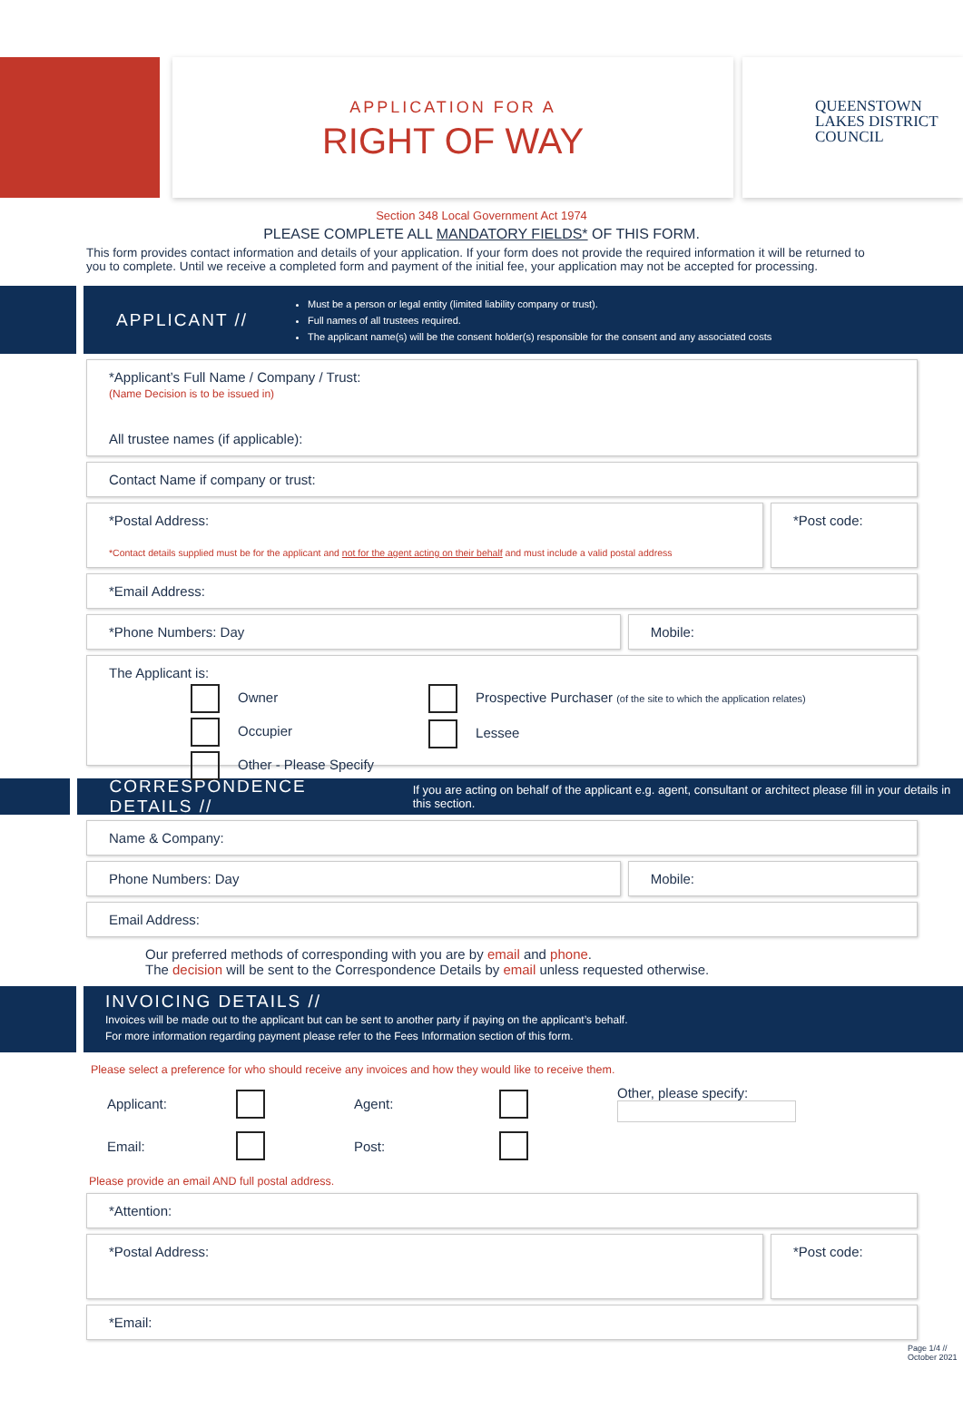APPLICATION FOR A
RIGHT OF WAY
QUEENSTOWN
LAKES DISTRICT
COUNCIL
Section 348 Local Government Act 1974
PLEASE COMPLETE ALL MANDATORY FIELDS* OF THIS FORM.
This form provides contact information and details of your application. If your form does not provide the required information it will be returned to you to complete. Until we receive a completed form and payment of the initial fee, your application may not be accepted for processing.
APPLICANT //
Must be a person or legal entity (limited liability company or trust).
Full names of all trustees required.
The applicant name(s) will be the consent holder(s) responsible for the consent and any associated costs
*Applicant’s Full Name / Company / Trust:
(Name Decision is to be issued in)
All trustee names (if applicable):
Contact Name if company or trust:
*Postal Address:
*Contact details supplied must be for the applicant and not for the agent acting on their behalf and must include a valid postal address
*Post code:
*Email Address:
*Phone Numbers: Day Mobile:
The Applicant is:
Owner
Occupier
Other - Please Specify
Prospective Purchaser (of the site to which the application relates)
Lessee
CORRESPONDENCE DETAILS //
If you are acting on behalf of the applicant e.g. agent, consultant or architect please fill in your details in this section.
Name & Company:
Phone Numbers: Day Mobile:
Email Address:
Our preferred methods of corresponding with you are by email and phone.
The decision will be sent to the Correspondence Details by email unless requested otherwise.
INVOICING DETAILS //
Invoices will be made out to the applicant but can be sent to another party if paying on the applicant’s behalf.
For more information regarding payment please refer to the Fees Information section of this form.
Please select a preference for who should receive any invoices and how they would like to receive them.
Applicant:
Agent:
Other, please specify:
Email:
Post:
Please provide an email AND full postal address.
*Attention:
*Postal Address:
*Post code:
*Email:
Page 1/4 // October 2021